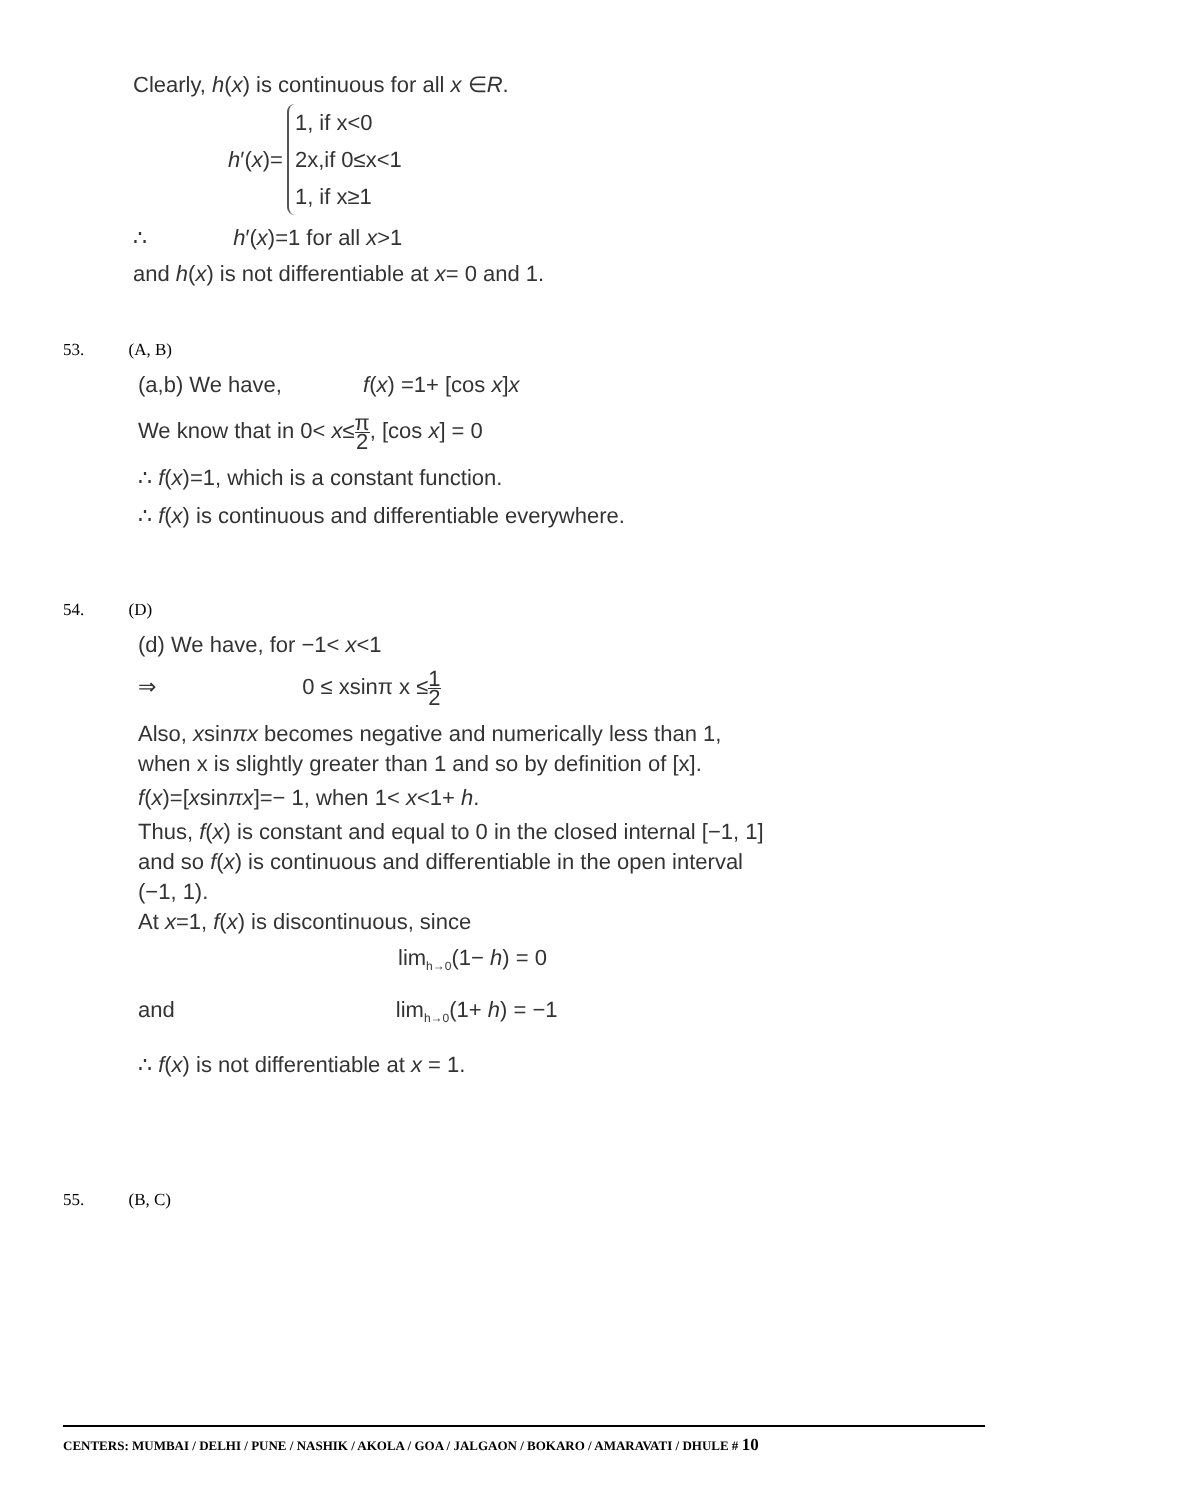Clearly, h(x) is continuous for all x ∈R.
h′(x)= 1, if x<0
2x,if 0≤x<1
1, if x≥1
∴ h′(x)=1 for all x>1
and h(x) is not differentiable at x= 0 and 1.
53. (A, B)
(a,b) We have, f(x) =1+ [cos x]x
We know that in 0< x≤π 2, [cos x] = 0
∴ f(x)=1, which is a constant function.
∴ f(x) is continuous and differentiable everywhere.
54. (D)
(d) We have, for −1< x<1
⇒ 0 ≤ xsinπ x ≤1 2
Also, xsinπx becomes negative and numerically less than 1,
when x is slightly greater than 1 and so by definition of [x].
f(x)=[xsinπx]=− 1, when 1< x<1+ h.
Thus, f(x) is constant and equal to 0 in the closed internal [−1, 1]
and so f(x) is continuous and differentiable in the open interval
(−1, 1).
At x=1, f(x) is discontinuous, since
lim<sub>h→0</sub>(1− h) = 0
and lim<sub>h→0</sub>(1+ h) = −1
∴ f(x) is not differentiable at x = 1.
55. (B, C)
CENTERS: MUMBAI / DELHI / PUNE / NASHIK / AKOLA / GOA / JALGAON / BOKARO / AMARAVATI / DHULE # 10